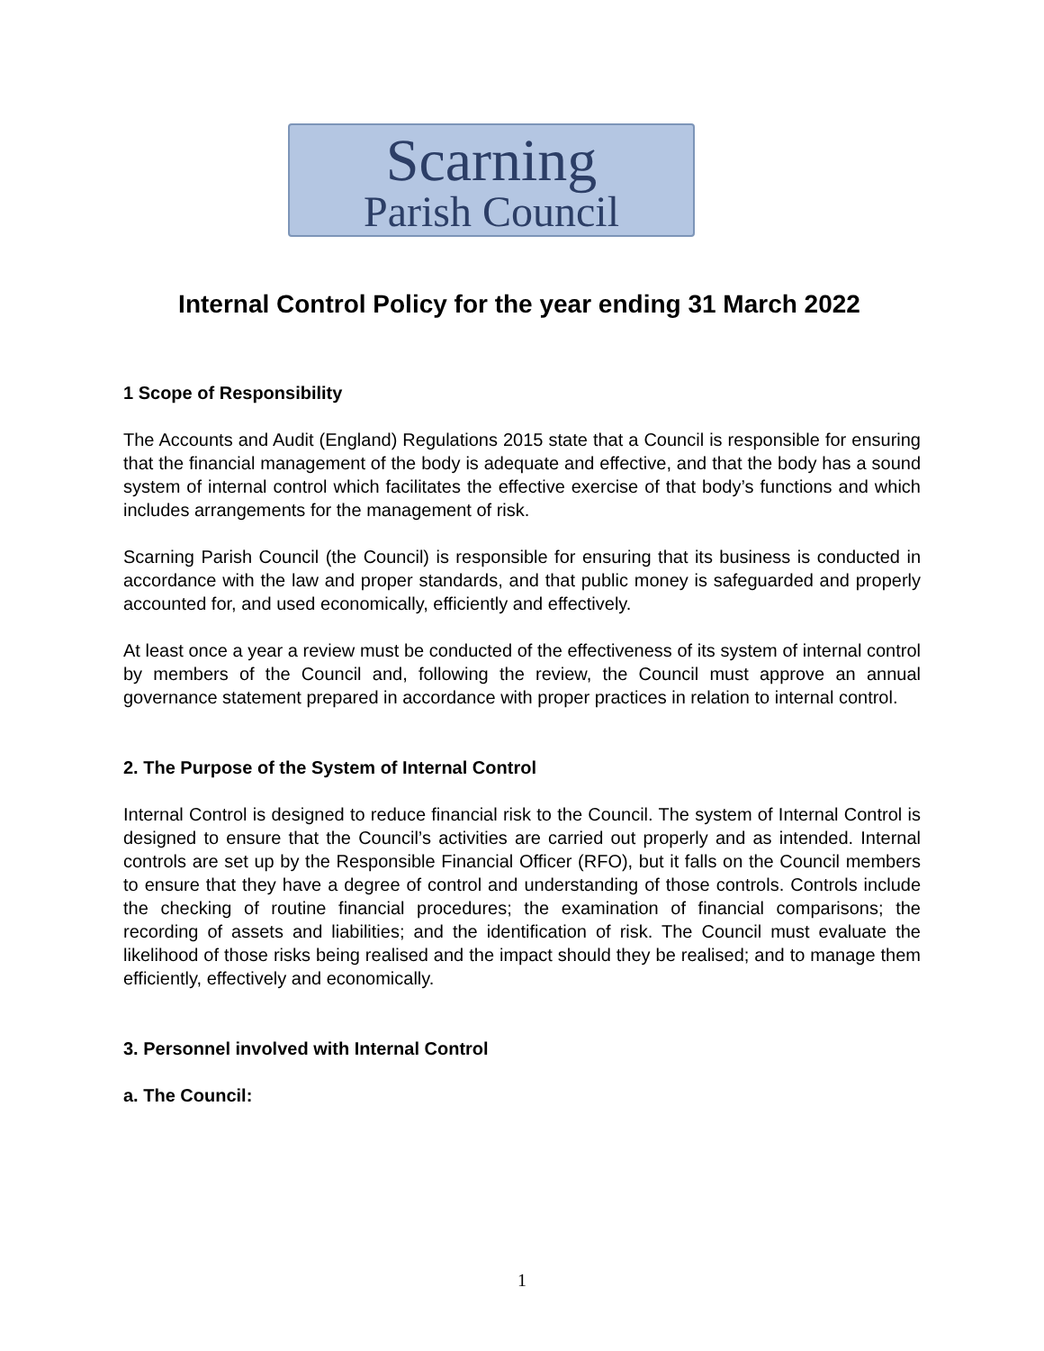Scarning
Parish Council
Internal Control Policy for the year ending 31 March 2022
1 Scope of Responsibility
The Accounts and Audit (England) Regulations 2015 state that a Council is responsible for ensuring that the financial management of the body is adequate and effective, and that the body has a sound system of internal control which facilitates the effective exercise of that body’s functions and which includes arrangements for the management of risk.
Scarning Parish Council (the Council) is responsible for ensuring that its business is conducted in accordance with the law and proper standards, and that public money is safeguarded and properly accounted for, and used economically, efficiently and effectively.
At least once a year a review must be conducted of the effectiveness of its system of internal control by members of the Council and, following the review, the Council must approve an annual governance statement prepared in accordance with proper practices in relation to internal control.
2. The Purpose of the System of Internal Control
Internal Control is designed to reduce financial risk to the Council. The system of Internal Control is designed to ensure that the Council’s activities are carried out properly and as intended. Internal controls are set up by the Responsible Financial Officer (RFO), but it falls on the Council members to ensure that they have a degree of control and understanding of those controls. Controls include the checking of routine financial procedures; the examination of financial comparisons; the recording of assets and liabilities; and the identification of risk. The Council must evaluate the likelihood of those risks being realised and the impact should they be realised; and to manage them efficiently, effectively and economically.
3. Personnel involved with Internal Control
a. The Council:
1